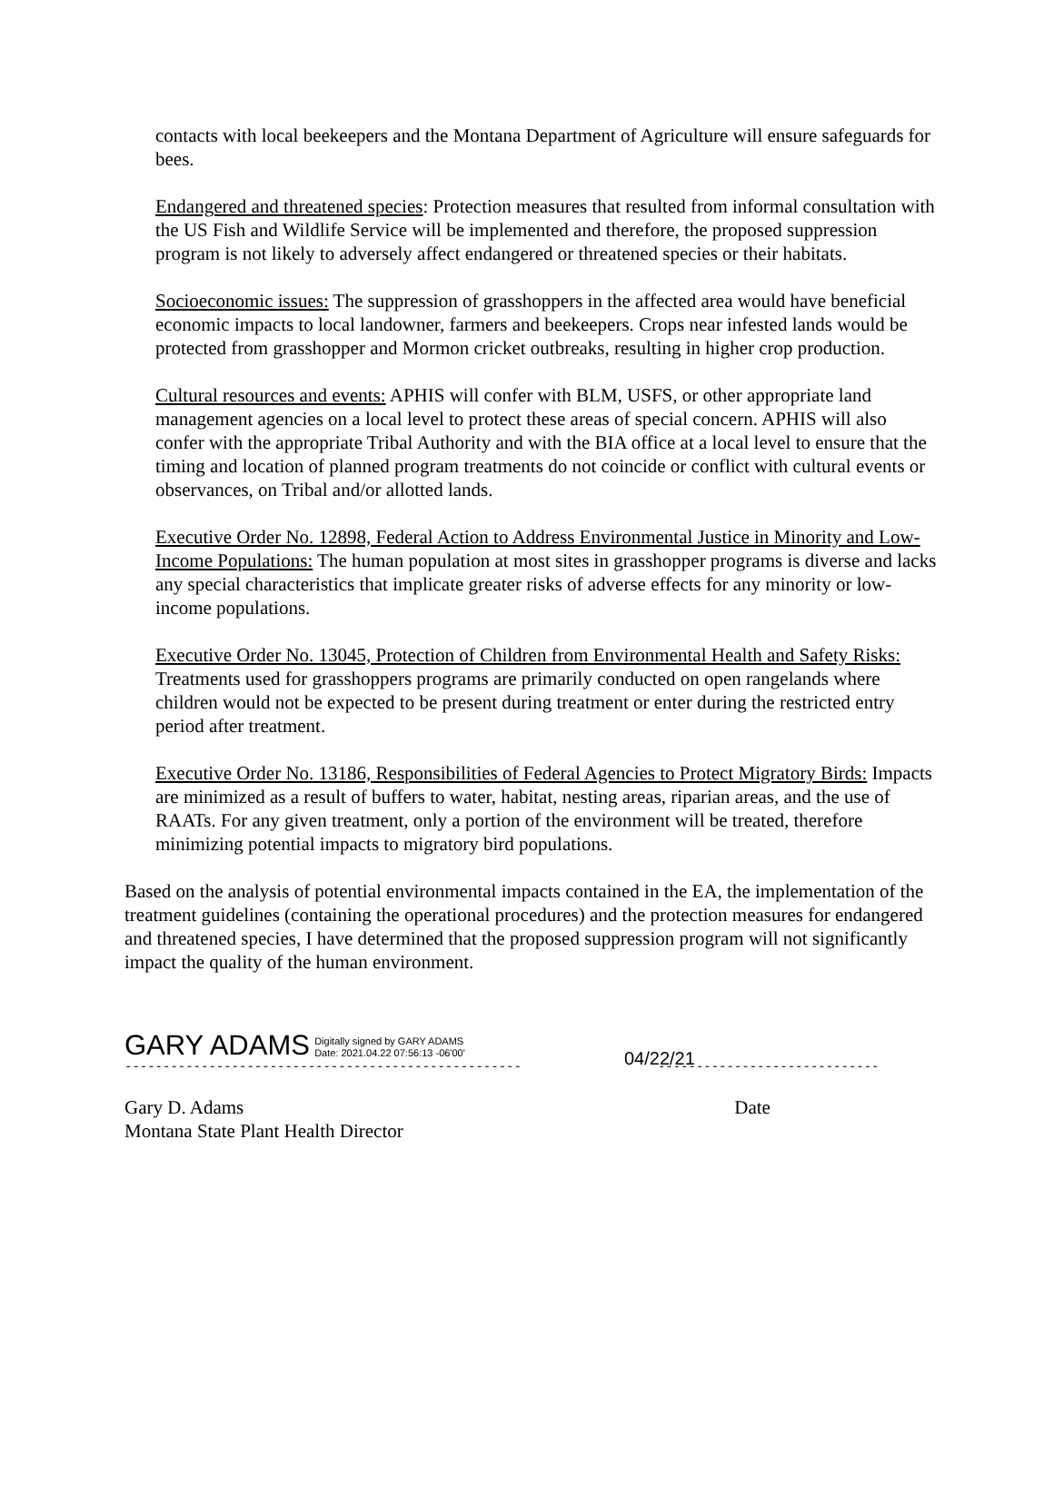contacts with local beekeepers and the Montana Department of Agriculture will ensure safeguards for bees.
Endangered and threatened species: Protection measures that resulted from informal consultation with the US Fish and Wildlife Service will be implemented and therefore, the proposed suppression program is not likely to adversely affect endangered or threatened species or their habitats.
Socioeconomic issues: The suppression of grasshoppers in the affected area would have beneficial economic impacts to local landowner, farmers and beekeepers. Crops near infested lands would be protected from grasshopper and Mormon cricket outbreaks, resulting in higher crop production.
Cultural resources and events: APHIS will confer with BLM, USFS, or other appropriate land management agencies on a local level to protect these areas of special concern. APHIS will also confer with the appropriate Tribal Authority and with the BIA office at a local level to ensure that the timing and location of planned program treatments do not coincide or conflict with cultural events or observances, on Tribal and/or allotted lands.
Executive Order No. 12898, Federal Action to Address Environmental Justice in Minority and Low-Income Populations: The human population at most sites in grasshopper programs is diverse and lacks any special characteristics that implicate greater risks of adverse effects for any minority or low-income populations.
Executive Order No. 13045, Protection of Children from Environmental Health and Safety Risks: Treatments used for grasshoppers programs are primarily conducted on open rangelands where children would not be expected to be present during treatment or enter during the restricted entry period after treatment.
Executive Order No. 13186, Responsibilities of Federal Agencies to Protect Migratory Birds: Impacts are minimized as a result of buffers to water, habitat, nesting areas, riparian areas, and the use of RAATs. For any given treatment, only a portion of the environment will be treated, therefore minimizing potential impacts to migratory bird populations.
Based on the analysis of potential environmental impacts contained in the EA, the implementation of the treatment guidelines (containing the operational procedures) and the protection measures for endangered and threatened species, I have determined that the proposed suppression program will not significantly impact the quality of the human environment.
GARY ADAMS Digitally signed by GARY ADAMS
Date: 2021.04.22 07:56:13 -06'00'
04/22/21
---------------------------------------------------- -----------------------------
Gary D. Adams Date
Montana State Plant Health Director